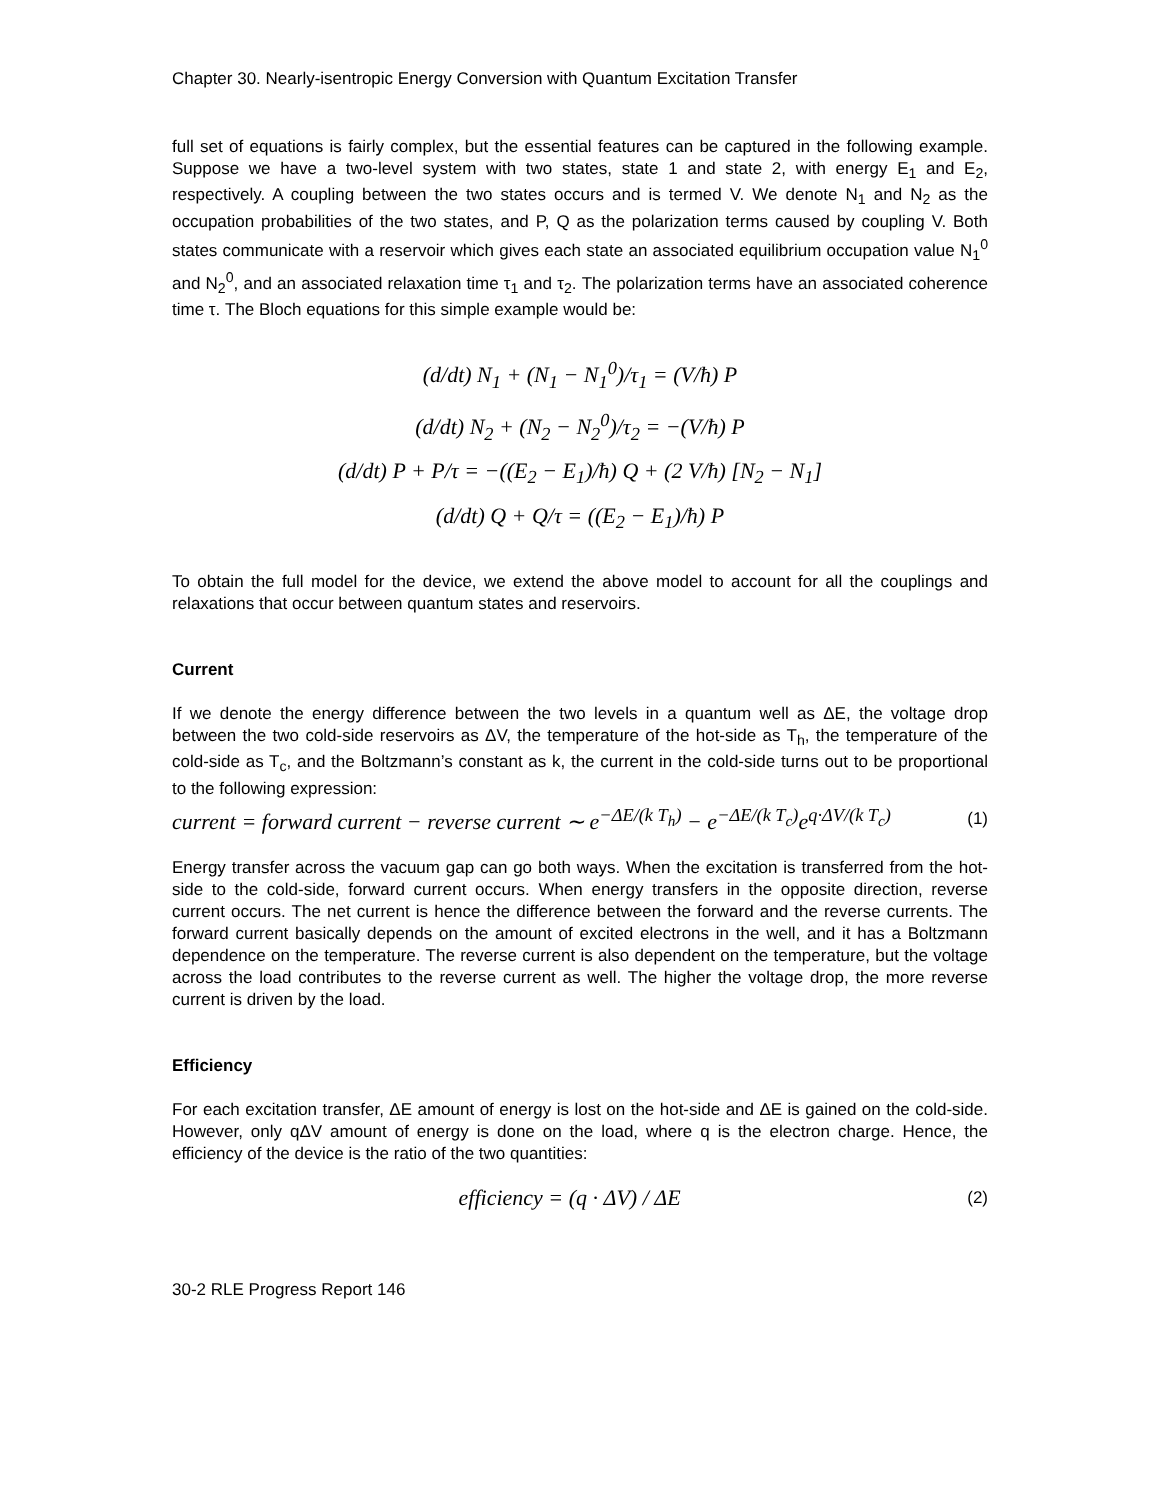Chapter 30. Nearly-isentropic Energy Conversion with Quantum Excitation Transfer
full set of equations is fairly complex, but the essential features can be captured in the following example. Suppose we have a two-level system with two states, state 1 and state 2, with energy E<sub>1</sub> and E<sub>2</sub>, respectively. A coupling between the two states occurs and is termed V. We denote N<sub>1</sub> and N<sub>2</sub> as the occupation probabilities of the two states, and P, Q as the polarization terms caused by coupling V. Both states communicate with a reservoir which gives each state an associated equilibrium occupation value N<sub>1</sub><sup>0</sup> and N<sub>2</sub><sup>0</sup>, and an associated relaxation time τ<sub>1</sub> and τ<sub>2</sub>. The polarization terms have an associated coherence time τ. The Bloch equations for this simple example would be:
(d/dt) N<sub>1</sub> + (N<sub>1</sub> − N<sub>1</sub><sup>0</sup>)/τ<sub>1</sub> = (V/ħ) P
(d/dt) N<sub>2</sub> + (N<sub>2</sub> − N<sub>2</sub><sup>0</sup>)/τ<sub>2</sub> = −(V/ħ) P
(d/dt) P + P/τ = −((E<sub>2</sub> − E<sub>1</sub>)/ħ) Q + (2 V/ħ) [N<sub>2</sub> − N<sub>1</sub>]
(d/dt) Q + Q/τ = ((E<sub>2</sub> − E<sub>1</sub>)/ħ) P
To obtain the full model for the device, we extend the above model to account for all the couplings and relaxations that occur between quantum states and reservoirs.
Current
If we denote the energy difference between the two levels in a quantum well as ΔE, the voltage drop between the two cold-side reservoirs as ΔV, the temperature of the hot-side as T<sub>h</sub>, the temperature of the cold-side as T<sub>c</sub>, and the Boltzmann’s constant as k, the current in the cold-side turns out to be proportional to the following expression:
current = forward current − reverse current ∼ e<sup>−ΔE/(k T<sub>h</sub>)</sup> − e<sup>−ΔE/(k T<sub>c</sub>)</sup>e<sup>q·ΔV/(k T<sub>c</sub>)</sup> (1)
Energy transfer across the vacuum gap can go both ways. When the excitation is transferred from the hot-side to the cold-side, forward current occurs. When energy transfers in the opposite direction, reverse current occurs. The net current is hence the difference between the forward and the reverse currents. The forward current basically depends on the amount of excited electrons in the well, and it has a Boltzmann dependence on the temperature. The reverse current is also dependent on the temperature, but the voltage across the load contributes to the reverse current as well. The higher the voltage drop, the more reverse current is driven by the load.
Efficiency
For each excitation transfer, ΔE amount of energy is lost on the hot-side and ΔE is gained on the cold-side. However, only qΔV amount of energy is done on the load, where q is the electron charge. Hence, the efficiency of the device is the ratio of the two quantities:
efficiency = (q · ΔV) / ΔE (2)
30-2 RLE Progress Report 146